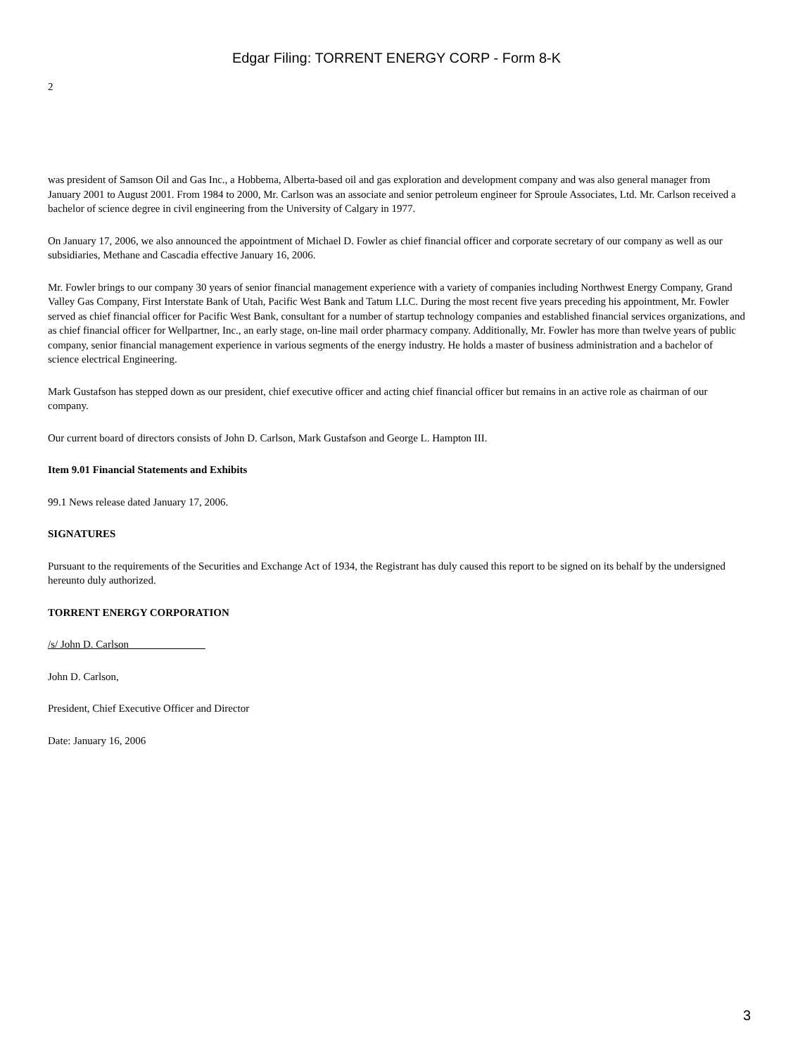Edgar Filing: TORRENT ENERGY CORP - Form 8-K
2
was president of Samson Oil and Gas Inc., a Hobbema, Alberta-based oil and gas exploration and development company and was also general manager from January 2001 to August 2001. From 1984 to 2000, Mr. Carlson was an associate and senior petroleum engineer for Sproule Associates, Ltd. Mr. Carlson received a bachelor of science degree in civil engineering from the University of Calgary in 1977.
On January 17, 2006, we also announced the appointment of Michael D. Fowler as chief financial officer and corporate secretary of our company as well as our subsidiaries, Methane and Cascadia effective January 16, 2006.
Mr. Fowler brings to our company 30 years of senior financial management experience with a variety of companies including Northwest Energy Company, Grand Valley Gas Company, First Interstate Bank of Utah, Pacific West Bank and Tatum LLC. During the most recent five years preceding his appointment, Mr. Fowler served as chief financial officer for Pacific West Bank, consultant for a number of startup technology companies and established financial services organizations, and as chief financial officer for Wellpartner, Inc., an early stage, on-line mail order pharmacy company. Additionally, Mr. Fowler has more than twelve years of public company, senior financial management experience in various segments of the energy industry. He holds a master of business administration and a bachelor of science electrical Engineering.
Mark Gustafson has stepped down as our president, chief executive officer and acting chief financial officer but remains in an active role as chairman of our company.
Our current board of directors consists of John D. Carlson, Mark Gustafson and George L. Hampton III.
Item 9.01 Financial Statements and Exhibits
99.1 News release dated January 17, 2006.
SIGNATURES
Pursuant to the requirements of the Securities and Exchange Act of 1934, the Registrant has duly caused this report to be signed on its behalf by the undersigned hereunto duly authorized.
TORRENT ENERGY CORPORATION
/s/ John D. Carlson
John D. Carlson,
President, Chief Executive Officer and Director
Date: January 16, 2006
3